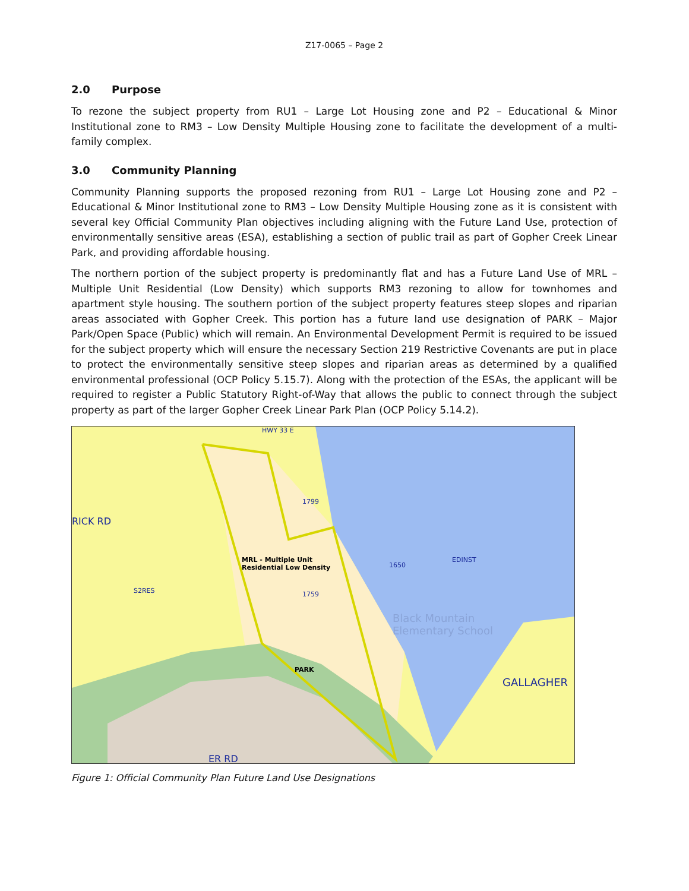Z17-0065 – Page 2
2.0 Purpose
To rezone the subject property from RU1 – Large Lot Housing zone and P2 – Educational & Minor Institutional zone to RM3 – Low Density Multiple Housing zone to facilitate the development of a multi-family complex.
3.0 Community Planning
Community Planning supports the proposed rezoning from RU1 – Large Lot Housing zone and P2 – Educational & Minor Institutional zone to RM3 – Low Density Multiple Housing zone as it is consistent with several key Official Community Plan objectives including aligning with the Future Land Use, protection of environmentally sensitive areas (ESA), establishing a section of public trail as part of Gopher Creek Linear Park, and providing affordable housing.
The northern portion of the subject property is predominantly flat and has a Future Land Use of MRL – Multiple Unit Residential (Low Density) which supports RM3 rezoning to allow for townhomes and apartment style housing. The southern portion of the subject property features steep slopes and riparian areas associated with Gopher Creek. This portion has a future land use designation of PARK – Major Park/Open Space (Public) which will remain. An Environmental Development Permit is required to be issued for the subject property which will ensure the necessary Section 219 Restrictive Covenants are put in place to protect the environmentally sensitive steep slopes and riparian areas as determined by a qualified environmental professional (OCP Policy 5.15.7). Along with the protection of the ESAs, the applicant will be required to register a Public Statutory Right-of-Way that allows the public to connect through the subject property as part of the larger Gopher Creek Linear Park Plan (OCP Policy 5.14.2).
HWY 33 E
RICK RD
MRL - Multiple Unit
Residential Low Density
1759
1799
1650
EDINST
Black Mountain
Elementary School
PARK
GALLAGHER
S2RES
ER RD
Figure 1: Official Community Plan Future Land Use Designations